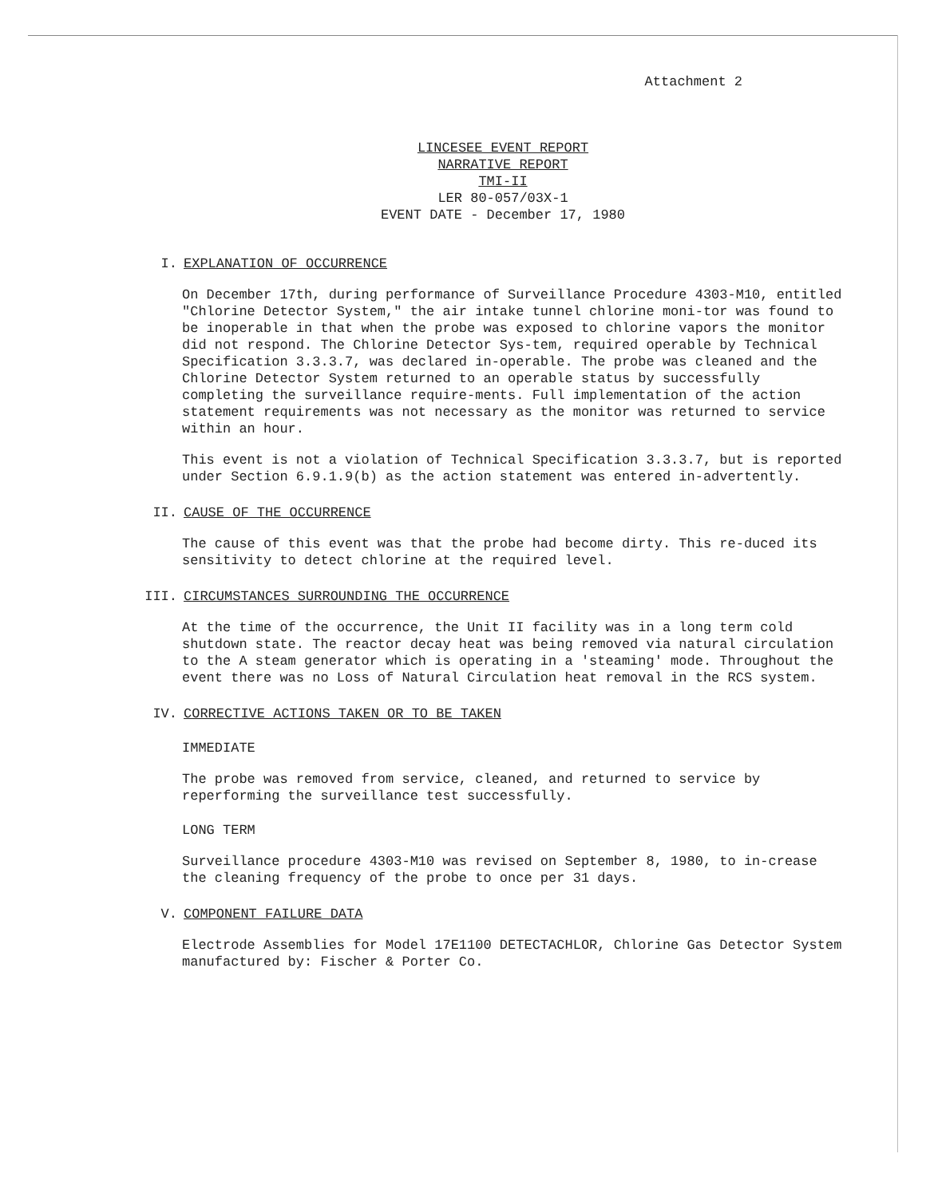Attachment 2
LINCESEE EVENT REPORT
NARRATIVE REPORT
TMI-II
LER 80-057/03X-1
EVENT DATE - December 17, 1980
I. EXPLANATION OF OCCURRENCE
On December 17th, during performance of Surveillance Procedure 4303-M10, entitled "Chlorine Detector System," the air intake tunnel chlorine moni-tor was found to be inoperable in that when the probe was exposed to chlorine vapors the monitor did not respond. The Chlorine Detector Sys-tem, required operable by Technical Specification 3.3.3.7, was declared in-operable. The probe was cleaned and the Chlorine Detector System returned to an operable status by successfully completing the surveillance require-ments. Full implementation of the action statement requirements was not necessary as the monitor was returned to service within an hour.
This event is not a violation of Technical Specification 3.3.3.7, but is reported under Section 6.9.1.9(b) as the action statement was entered in-advertently.
II. CAUSE OF THE OCCURRENCE
The cause of this event was that the probe had become dirty. This re-duced its sensitivity to detect chlorine at the required level.
III. CIRCUMSTANCES SURROUNDING THE OCCURRENCE
At the time of the occurrence, the Unit II facility was in a long term cold shutdown state. The reactor decay heat was being removed via natural circulation to the A steam generator which is operating in a 'steaming' mode. Throughout the event there was no Loss of Natural Circulation heat removal in the RCS system.
IV. CORRECTIVE ACTIONS TAKEN OR TO BE TAKEN
IMMEDIATE
The probe was removed from service, cleaned, and returned to service by reperforming the surveillance test successfully.
LONG TERM
Surveillance procedure 4303-M10 was revised on September 8, 1980, to in-crease the cleaning frequency of the probe to once per 31 days.
V. COMPONENT FAILURE DATA
Electrode Assemblies for Model 17E1100 DETECTACHLOR, Chlorine Gas Detector System manufactured by: Fischer & Porter Co.